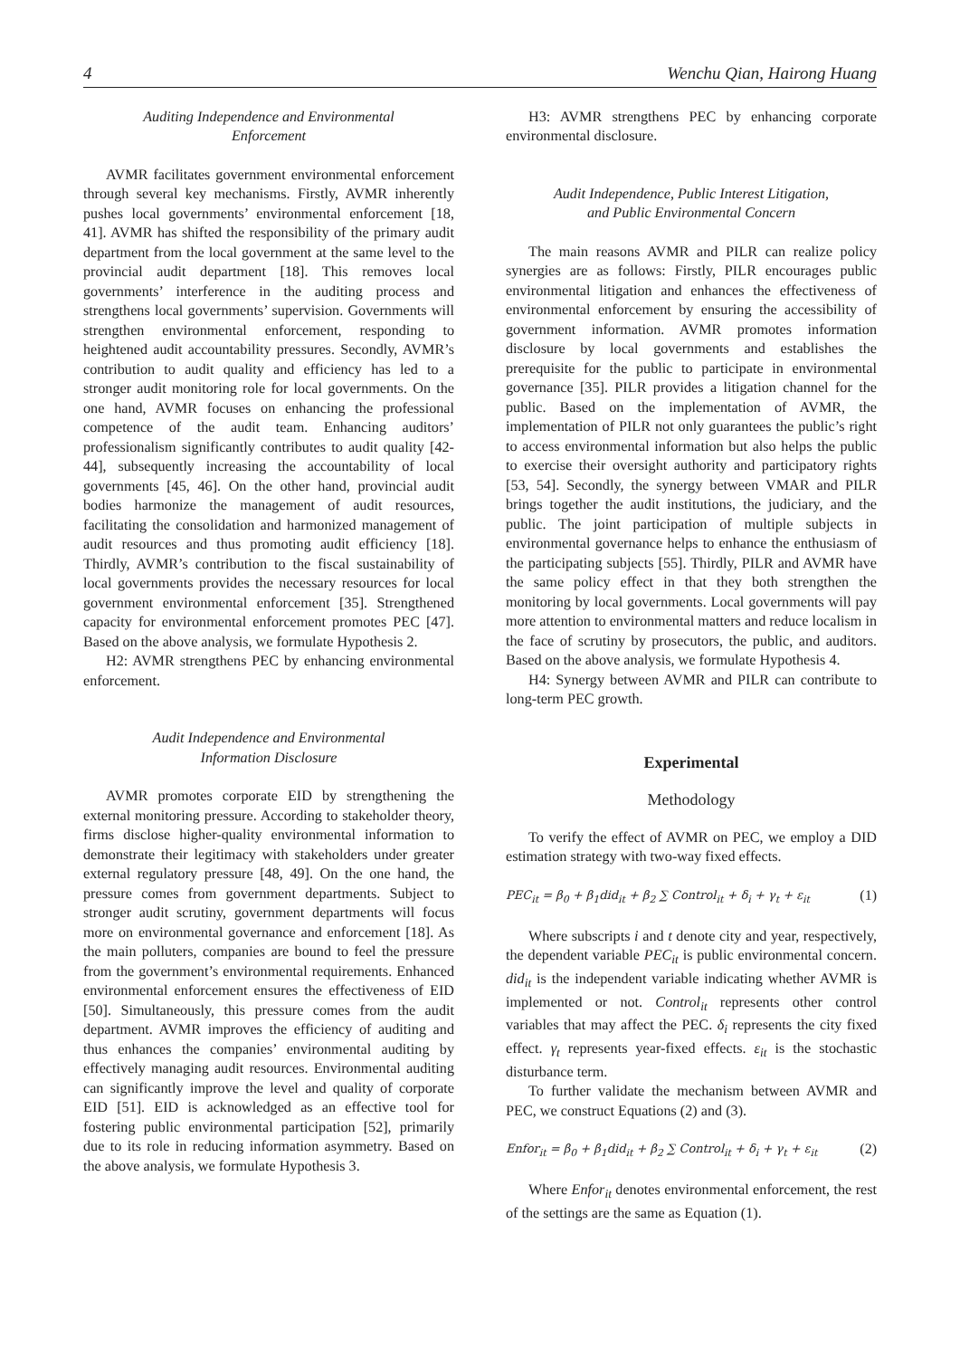4 Wenchu Qian, Hairong Huang
Auditing Independence and Environmental
Enforcement
AVMR facilitates government environmental enforcement through several key mechanisms. Firstly, AVMR inherently pushes local governments’ environmental enforcement [18, 41]. AVMR has shifted the responsibility of the primary audit department from the local government at the same level to the provincial audit department [18]. This removes local governments’ interference in the auditing process and strengthens local governments’ supervision. Governments will strengthen environmental enforcement, responding to heightened audit accountability pressures. Secondly, AVMR’s contribution to audit quality and efficiency has led to a stronger audit monitoring role for local governments. On the one hand, AVMR focuses on enhancing the professional competence of the audit team. Enhancing auditors’ professionalism significantly contributes to audit quality [42-44], subsequently increasing the accountability of local governments [45, 46]. On the other hand, provincial audit bodies harmonize the management of audit resources, facilitating the consolidation and harmonized management of audit resources and thus promoting audit efficiency [18]. Thirdly, AVMR’s contribution to the fiscal sustainability of local governments provides the necessary resources for local government environmental enforcement [35]. Strengthened capacity for environmental enforcement promotes PEC [47]. Based on the above analysis, we formulate Hypothesis 2.
H2: AVMR strengthens PEC by enhancing environmental enforcement.
Audit Independence and Environmental
Information Disclosure
AVMR promotes corporate EID by strengthening the external monitoring pressure. According to stakeholder theory, firms disclose higher-quality environmental information to demonstrate their legitimacy with stakeholders under greater external regulatory pressure [48, 49]. On the one hand, the pressure comes from government departments. Subject to stronger audit scrutiny, government departments will focus more on environmental governance and enforcement [18]. As the main polluters, companies are bound to feel the pressure from the government’s environmental requirements. Enhanced environmental enforcement ensures the effectiveness of EID [50]. Simultaneously, this pressure comes from the audit department. AVMR improves the efficiency of auditing and thus enhances the companies’ environmental auditing by effectively managing audit resources. Environmental auditing can significantly improve the level and quality of corporate EID [51]. EID is acknowledged as an effective tool for fostering public environmental participation [52], primarily due to its role in reducing information asymmetry. Based on the above analysis, we formulate Hypothesis 3.
H3: AVMR strengthens PEC by enhancing corporate environmental disclosure.
Audit Independence, Public Interest Litigation,
and Public Environmental Concern
The main reasons AVMR and PILR can realize policy synergies are as follows: Firstly, PILR encourages public environmental litigation and enhances the effectiveness of environmental enforcement by ensuring the accessibility of government information. AVMR promotes information disclosure by local governments and establishes the prerequisite for the public to participate in environmental governance [35]. PILR provides a litigation channel for the public. Based on the implementation of AVMR, the implementation of PILR not only guarantees the public’s right to access environmental information but also helps the public to exercise their oversight authority and participatory rights [53, 54]. Secondly, the synergy between VMAR and PILR brings together the audit institutions, the judiciary, and the public. The joint participation of multiple subjects in environmental governance helps to enhance the enthusiasm of the participating subjects [55]. Thirdly, PILR and AVMR have the same policy effect in that they both strengthen the monitoring by local governments. Local governments will pay more attention to environmental matters and reduce localism in the face of scrutiny by prosecutors, the public, and auditors. Based on the above analysis, we formulate Hypothesis 4.
H4: Synergy between AVMR and PILR can contribute to long-term PEC growth.
Experimental
Methodology
To verify the effect of AVMR on PEC, we employ a DID estimation strategy with two-way fixed effects.
PEC<sub>it</sub> = β<sub>0</sub> + β<sub>1</sub>did<sub>it</sub> + β<sub>2</sub> ∑ Control<sub>it</sub> + δ<sub>i</sub> + γ<sub>t</sub> + ε<sub>it</sub> (1)
Where subscripts i and t denote city and year, respectively, the dependent variable PEC<sub>it</sub> is public environmental concern. did<sub>it</sub> is the independent variable indicating whether AVMR is implemented or not. Control<sub>it</sub> represents other control variables that may affect the PEC. δ<sub>i</sub> represents the city fixed effect. γ<sub>t</sub> represents year-fixed effects. ε<sub>it</sub> is the stochastic disturbance term.
To further validate the mechanism between AVMR and PEC, we construct Equations (2) and (3).
Enfor<sub>it</sub> = β<sub>0</sub> + β<sub>1</sub>did<sub>it</sub> + β<sub>2</sub> ∑ Control<sub>it</sub> + δ<sub>i</sub> + γ<sub>t</sub> + ε<sub>it</sub> (2)
Where Enfor<sub>it</sub> denotes environmental enforcement, the rest of the settings are the same as Equation (1).